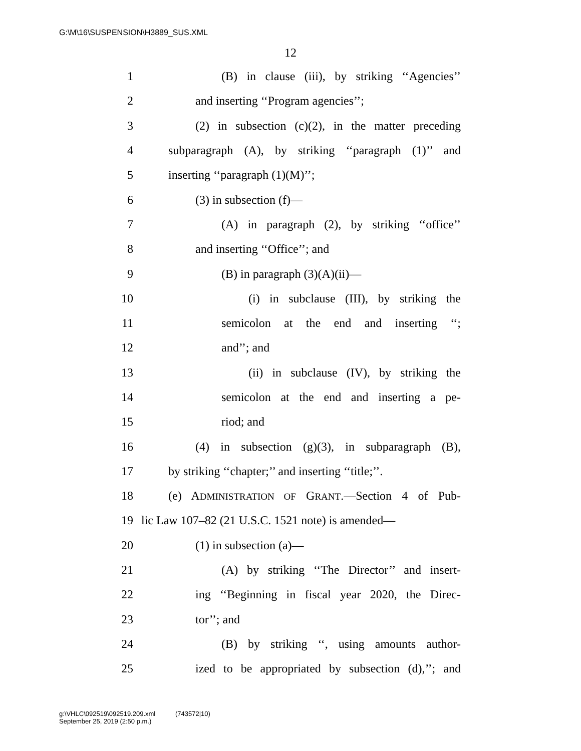G:\M\16\SUSPENSION\H3889_SUS.XML
12
1 (B) in clause (iii), by striking ‘‘Agencies’’
2 and inserting ‘‘Program agencies’’;
3 (2) in subsection (c)(2), in the matter preceding
4 subparagraph (A), by striking ‘‘paragraph (1)’’ and
5 inserting ‘‘paragraph (1)(M)’’;
6 (3) in subsection (f)—
7 (A) in paragraph (2), by striking ‘‘office’’
8 and inserting ‘‘Office’’; and
9 (B) in paragraph (3)(A)(ii)—
10 (i) in subclause (III), by striking the
11 semicolon at the end and inserting ‘‘;
12 and’’; and
13 (ii) in subclause (IV), by striking the
14 semicolon at the end and inserting a pe-
15 riod; and
16 (4) in subsection (g)(3), in subparagraph (B),
17 by striking ‘‘chapter;’’ and inserting ‘‘title;’’.
18 (e) ADMINISTRATION OF GRANT.—Section 4 of Pub-
19 lic Law 107–82 (21 U.S.C. 1521 note) is amended—
20 (1) in subsection (a)—
21 (A) by striking ‘‘The Director’’ and insert-
22 ing ‘‘Beginning in fiscal year 2020, the Direc-
23 tor’’; and
24 (B) by striking ‘‘, using amounts author-
25 ized to be appropriated by subsection (d),’’; and
g:\VHLC\092519\092519.209.xml (743572|10)
September 25, 2019 (2:50 p.m.)